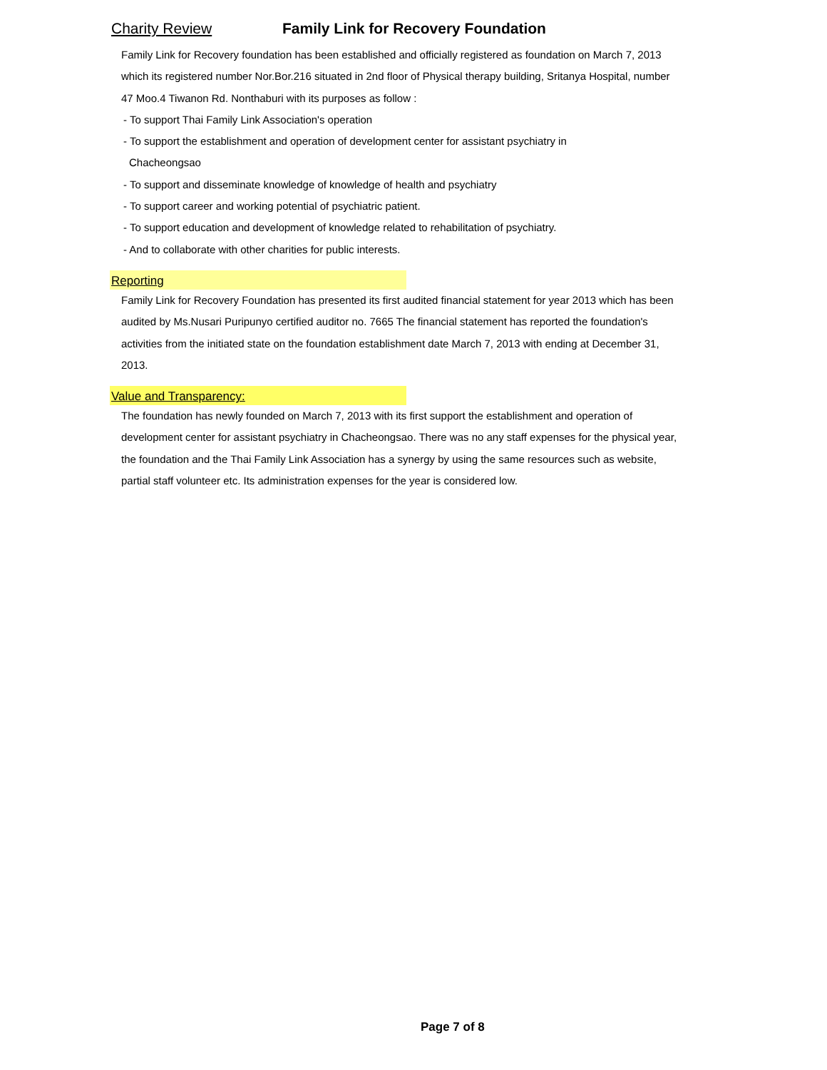Charity Review Family Link for Recovery Foundation
Family Link for Recovery foundation has been established and officially registered as foundation on March 7, 2013 which its registered number Nor.Bor.216 situated in 2nd floor of Physical therapy building, Sritanya Hospital, number 47 Moo.4 Tiwanon Rd. Nonthaburi with its purposes as follow :
- To support Thai Family Link Association's operation
- To support the establishment and operation of development center for assistant psychiatry in
Chacheongsao
- To support and disseminate knowledge of knowledge of health and psychiatry
- To support career and working potential of psychiatric patient.
- To support education and development of knowledge related to rehabilitation of psychiatry.
- And to collaborate with other charities for public interests.
Reporting
Family Link for Recovery Foundation has presented its first audited financial statement for year 2013 which has been audited by Ms.Nusari Puripunyo certified auditor no. 7665 The financial statement has reported the foundation's activities from the initiated state on the foundation establishment date March 7, 2013 with ending at December 31, 2013.
Value and Transparency:
The foundation has newly founded on March 7, 2013 with its first support the establishment and operation of development center for assistant psychiatry in Chacheongsao. There was no any staff expenses for the physical year, the foundation and the Thai Family Link Association has a synergy by using the same resources such as website, partial staff volunteer etc. Its administration expenses for the year is considered low.
Page 7 of 8